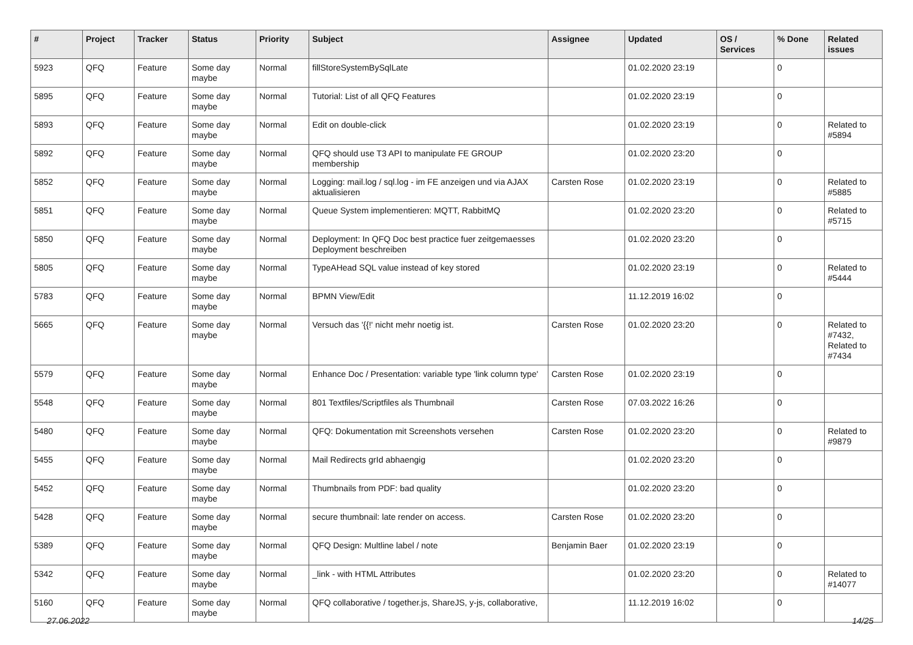| # | Project | Tracker | Status | Priority | Subject | Assignee | Updated | OS / Services | % Done | Related issues |
| --- | --- | --- | --- | --- | --- | --- | --- | --- | --- | --- |
| 5923 | QFQ | Feature | Some day maybe | Normal | fillStoreSystemBySqlLate | | 01.02.2020 23:19 | | 0 | |
| 5895 | QFQ | Feature | Some day maybe | Normal | Tutorial: List of all QFQ Features | | 01.02.2020 23:19 | | 0 | |
| 5893 | QFQ | Feature | Some day maybe | Normal | Edit on double-click | | 01.02.2020 23:19 | | 0 | Related to #5894 |
| 5892 | QFQ | Feature | Some day maybe | Normal | QFQ should use T3 API to manipulate FE GROUP membership | | 01.02.2020 23:20 | | 0 | |
| 5852 | QFQ | Feature | Some day maybe | Normal | Logging: mail.log / sql.log - im FE anzeigen und via AJAX aktualisieren | Carsten Rose | 01.02.2020 23:19 | | 0 | Related to #5885 |
| 5851 | QFQ | Feature | Some day maybe | Normal | Queue System implementieren: MQTT, RabbitMQ | | 01.02.2020 23:20 | | 0 | Related to #5715 |
| 5850 | QFQ | Feature | Some day maybe | Normal | Deployment: In QFQ Doc best practice fuer zeitgemaesses Deployment beschreiben | | 01.02.2020 23:20 | | 0 | |
| 5805 | QFQ | Feature | Some day maybe | Normal | TypeAHead SQL value instead of key stored | | 01.02.2020 23:19 | | 0 | Related to #5444 |
| 5783 | QFQ | Feature | Some day maybe | Normal | BPMN View/Edit | | 11.12.2019 16:02 | | 0 | |
| 5665 | QFQ | Feature | Some day maybe | Normal | Versuch das '{{!' nicht mehr noetig ist. | Carsten Rose | 01.02.2020 23:20 | | 0 | Related to #7432, Related to #7434 |
| 5579 | QFQ | Feature | Some day maybe | Normal | Enhance Doc / Presentation: variable type 'link column type' | Carsten Rose | 01.02.2020 23:19 | | 0 | |
| 5548 | QFQ | Feature | Some day maybe | Normal | 801 Textfiles/Scriptfiles als Thumbnail | Carsten Rose | 07.03.2022 16:26 | | 0 | |
| 5480 | QFQ | Feature | Some day maybe | Normal | QFQ: Dokumentation mit Screenshots versehen | Carsten Rose | 01.02.2020 23:20 | | 0 | Related to #9879 |
| 5455 | QFQ | Feature | Some day maybe | Normal | Mail Redirects grId abhaengig | | 01.02.2020 23:20 | | 0 | |
| 5452 | QFQ | Feature | Some day maybe | Normal | Thumbnails from PDF: bad quality | | 01.02.2020 23:20 | | 0 | |
| 5428 | QFQ | Feature | Some day maybe | Normal | secure thumbnail: late render on access. | Carsten Rose | 01.02.2020 23:20 | | 0 | |
| 5389 | QFQ | Feature | Some day maybe | Normal | QFQ Design: Multline label / note | Benjamin Baer | 01.02.2020 23:19 | | 0 | |
| 5342 | QFQ | Feature | Some day maybe | Normal | _link - with HTML Attributes | | 01.02.2020 23:20 | | 0 | Related to #14077 |
| 5160 | QFQ | Feature | Some day maybe | Normal | QFQ collaborative / together.js, ShareJS, y-js, collaborative, | | 11.12.2019 16:02 | | 0 | |
27.06.2022 14/25